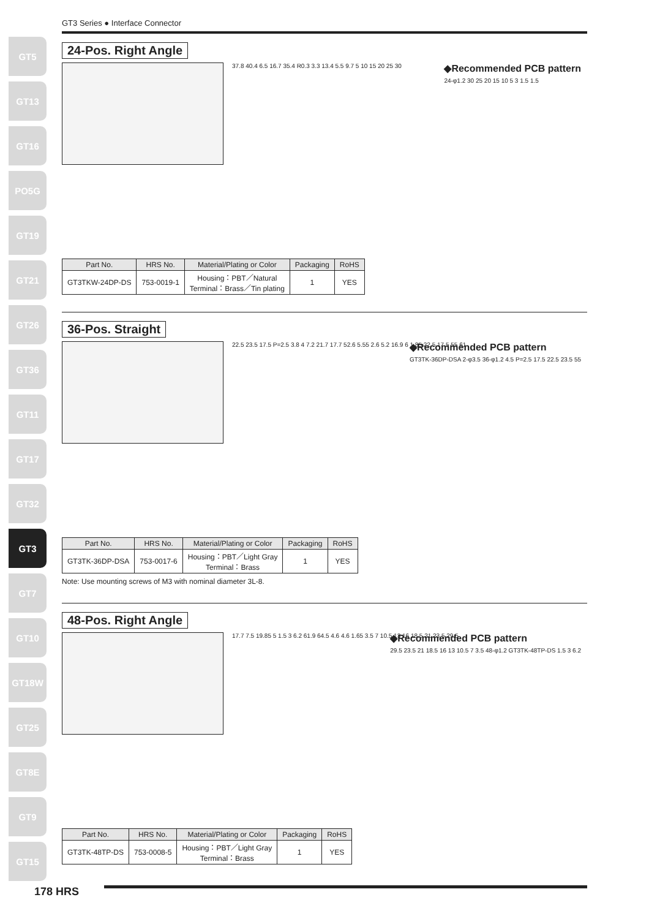GT5
GT13
GT16
PO5G
GT19
GT21
GT26
GT36
GT11
GT17
GT32
GT3
GT7
GT10
GT18W
GT25
GT8E
GT9
GT15
GT3 Series ● Interface Connector
24-Pos. Right Angle
37.8 40.4 6.5 16.7 35.4 R0.3 3.3 13.4 5.5 9.7 5 10 15 20 25 30
◆Recommended PCB pattern
24-φ1.2 30 25 20 15 10 5 3 1.5 1.5
| Part No. | HRS No. | Material/Plating or Color | Packaging | RoHS |
| --- | --- | --- | --- | --- |
| GT3TKW-24DP-DS | 753-0019-1 | Housing：PBT／Natural Terminal：Brass／Tin plating | 1 | YES |
36-Pos. Straight
22.5 23.5 17.5 P=2.5 3.8 4 7.2 21.7 17.7 52.6 5.55 2.6 5.2 16.9 6 1.85 22.5 17.5 55 61
◆Recommended PCB pattern
GT3TK-36DP-DSA 2-φ3.5 36-φ1.2 4.5 P=2.5 17.5 22.5 23.5 55
| Part No. | HRS No. | Material/Plating or Color | Packaging | RoHS |
| --- | --- | --- | --- | --- |
| GT3TK-36DP-DSA | 753-0017-6 | Housing：PBT／Light Gray Terminal：Brass | 1 | YES |
Note: Use mounting screws of M3 with nominal diameter 3L-8.
48-Pos. Right Angle
17.7 7.5 19.85 5 1.5 3 6.2 61.9 64.5 4.6 4.6 1.65 3.5 7 10.5 13 16 18.5 21 23.5 29.5
◆Recommended PCB pattern
29.5 23.5 21 18.5 16 13 10.5 7 3.5 48-φ1.2 GT3TK-48TP-DS 1.5 3 6.2
| Part No. | HRS No. | Material/Plating or Color | Packaging | RoHS |
| --- | --- | --- | --- | --- |
| GT3TK-48TP-DS | 753-0008-5 | Housing：PBT／Light Gray Terminal：Brass | 1 | YES |
178 HRS